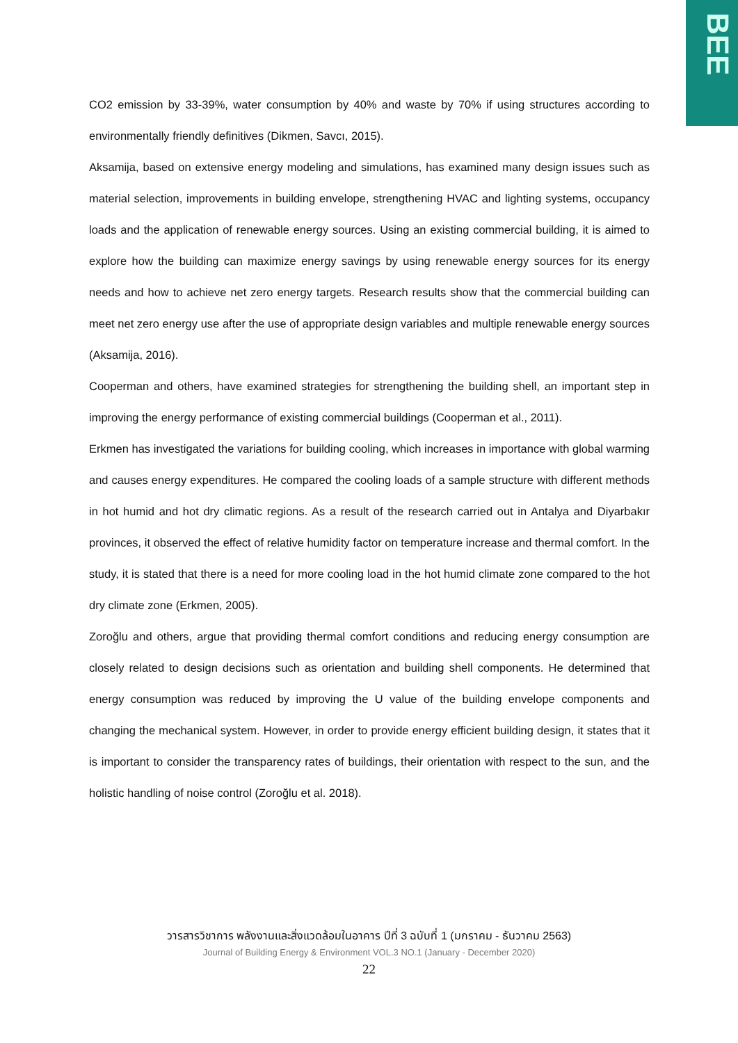BEE
CO2 emission by 33-39%, water consumption by 40% and waste by 70% if using structures according to environmentally friendly definitives (Dikmen, Savcı, 2015).
Aksamija, based on extensive energy modeling and simulations, has examined many design issues such as material selection, improvements in building envelope, strengthening HVAC and lighting systems, occupancy loads and the application of renewable energy sources. Using an existing commercial building, it is aimed to explore how the building can maximize energy savings by using renewable energy sources for its energy needs and how to achieve net zero energy targets. Research results show that the commercial building can meet net zero energy use after the use of appropriate design variables and multiple renewable energy sources (Aksamija, 2016).
Cooperman and others, have examined strategies for strengthening the building shell, an important step in improving the energy performance of existing commercial buildings (Cooperman et al., 2011).
Erkmen has investigated the variations for building cooling, which increases in importance with global warming and causes energy expenditures. He compared the cooling loads of a sample structure with different methods in hot humid and hot dry climatic regions. As a result of the research carried out in Antalya and Diyarbakır provinces, it observed the effect of relative humidity factor on temperature increase and thermal comfort. In the study, it is stated that there is a need for more cooling load in the hot humid climate zone compared to the hot dry climate zone (Erkmen, 2005).
Zoroğlu and others, argue that providing thermal comfort conditions and reducing energy consumption are closely related to design decisions such as orientation and building shell components. He determined that energy consumption was reduced by improving the U value of the building envelope components and changing the mechanical system. However, in order to provide energy efficient building design, it states that it is important to consider the transparency rates of buildings, their orientation with respect to the sun, and the holistic handling of noise control (Zoroğlu et al. 2018).
วารสารวิชาการ พลังงานและสิ่งแวดล้อมในอาคาร ปีที่ 3 ฉบับที่ 1 (มกราคม - ธันวาคม 2563)
Journal of Building Energy & Environment VOL.3 NO.1 (January - December 2020)
22